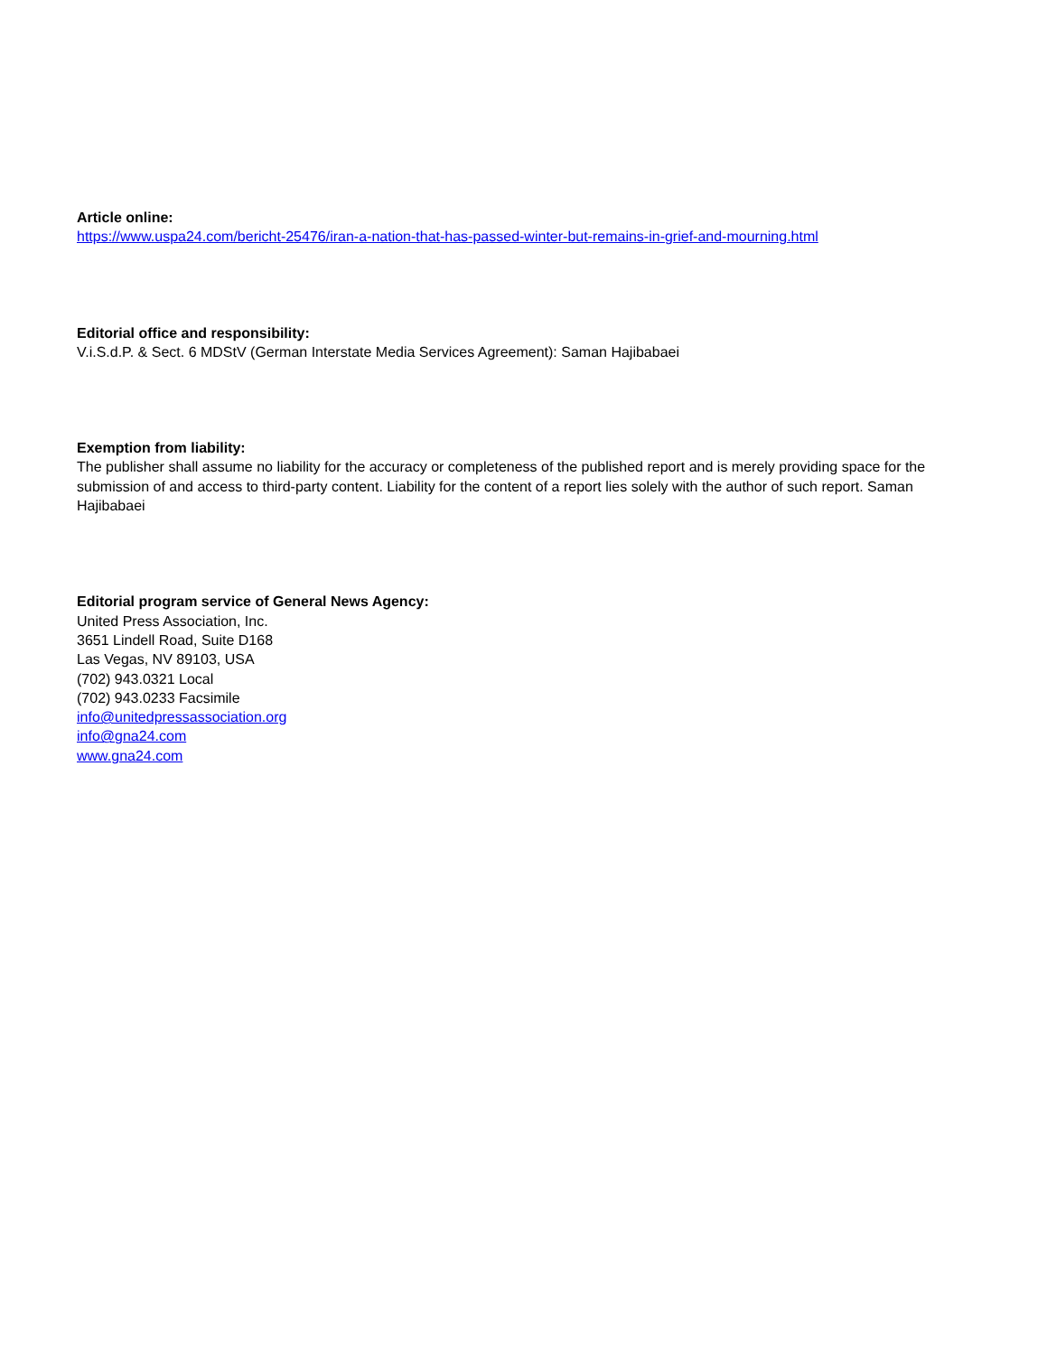Article online:
https://www.uspa24.com/bericht-25476/iran-a-nation-that-has-passed-winter-but-remains-in-grief-and-mourning.html
Editorial office and responsibility:
V.i.S.d.P. & Sect. 6 MDStV (German Interstate Media Services Agreement): Saman Hajibabaei
Exemption from liability:
The publisher shall assume no liability for the accuracy or completeness of the published report and is merely providing space for the submission of and access to third-party content. Liability for the content of a report lies solely with the author of such report. Saman Hajibabaei
Editorial program service of General News Agency:
United Press Association, Inc.
3651 Lindell Road, Suite D168
Las Vegas, NV 89103, USA
(702) 943.0321 Local
(702) 943.0233 Facsimile
info@unitedpressassociation.org
info@gna24.com
www.gna24.com